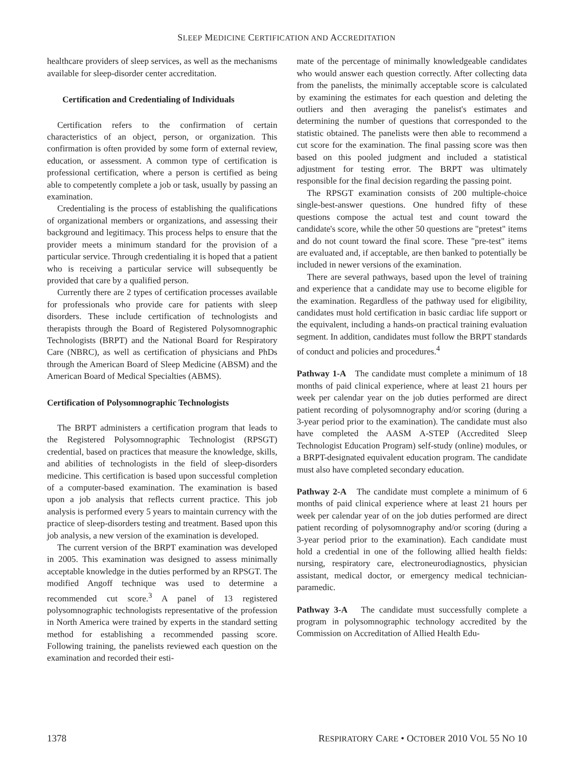SLEEP MEDICINE CERTIFICATION AND ACCREDITATION
healthcare providers of sleep services, as well as the mechanisms available for sleep-disorder center accreditation.
Certification and Credentialing of Individuals
Certification refers to the confirmation of certain characteristics of an object, person, or organization. This confirmation is often provided by some form of external review, education, or assessment. A common type of certification is professional certification, where a person is certified as being able to competently complete a job or task, usually by passing an examination.
Credentialing is the process of establishing the qualifications of organizational members or organizations, and assessing their background and legitimacy. This process helps to ensure that the provider meets a minimum standard for the provision of a particular service. Through credentialing it is hoped that a patient who is receiving a particular service will subsequently be provided that care by a qualified person.
Currently there are 2 types of certification processes available for professionals who provide care for patients with sleep disorders. These include certification of technologists and therapists through the Board of Registered Polysomnographic Technologists (BRPT) and the National Board for Respiratory Care (NBRC), as well as certification of physicians and PhDs through the American Board of Sleep Medicine (ABSM) and the American Board of Medical Specialties (ABMS).
Certification of Polysomnographic Technologists
The BRPT administers a certification program that leads to the Registered Polysomnographic Technologist (RPSGT) credential, based on practices that measure the knowledge, skills, and abilities of technologists in the field of sleep-disorders medicine. This certification is based upon successful completion of a computer-based examination. The examination is based upon a job analysis that reflects current practice. This job analysis is performed every 5 years to maintain currency with the practice of sleep-disorders testing and treatment. Based upon this job analysis, a new version of the examination is developed.
The current version of the BRPT examination was developed in 2005. This examination was designed to assess minimally acceptable knowledge in the duties performed by an RPSGT. The modified Angoff technique was used to determine a recommended cut score.<sup>3</sup> A panel of 13 registered polysomnographic technologists representative of the profession in North America were trained by experts in the standard setting method for establishing a recommended passing score. Following training, the panelists reviewed each question on the examination and recorded their esti-
mate of the percentage of minimally knowledgeable candidates who would answer each question correctly. After collecting data from the panelists, the minimally acceptable score is calculated by examining the estimates for each question and deleting the outliers and then averaging the panelist's estimates and determining the number of questions that corresponded to the statistic obtained. The panelists were then able to recommend a cut score for the examination. The final passing score was then based on this pooled judgment and included a statistical adjustment for testing error. The BRPT was ultimately responsible for the final decision regarding the passing point.
The RPSGT examination consists of 200 multiple-choice single-best-answer questions. One hundred fifty of these questions compose the actual test and count toward the candidate's score, while the other 50 questions are "pretest" items and do not count toward the final score. These "pre-test" items are evaluated and, if acceptable, are then banked to potentially be included in newer versions of the examination.
There are several pathways, based upon the level of training and experience that a candidate may use to become eligible for the examination. Regardless of the pathway used for eligibility, candidates must hold certification in basic cardiac life support or the equivalent, including a hands-on practical training evaluation segment. In addition, candidates must follow the BRPT standards of conduct and policies and procedures.<sup>4</sup>
Pathway 1-A The candidate must complete a minimum of 18 months of paid clinical experience, where at least 21 hours per week per calendar year on the job duties performed are direct patient recording of polysomnography and/or scoring (during a 3-year period prior to the examination). The candidate must also have completed the AASM A-STEP (Accredited Sleep Technologist Education Program) self-study (online) modules, or a BRPT-designated equivalent education program. The candidate must also have completed secondary education.
Pathway 2-A The candidate must complete a minimum of 6 months of paid clinical experience where at least 21 hours per week per calendar year of on the job duties performed are direct patient recording of polysomnography and/or scoring (during a 3-year period prior to the examination). Each candidate must hold a credential in one of the following allied health fields: nursing, respiratory care, electroneurodiagnostics, physician assistant, medical doctor, or emergency medical technician-paramedic.
Pathway 3-A The candidate must successfully complete a program in polysomnographic technology accredited by the Commission on Accreditation of Allied Health Edu-
1378 RESPIRATORY CARE • OCTOBER 2010 VOL 55 NO 10